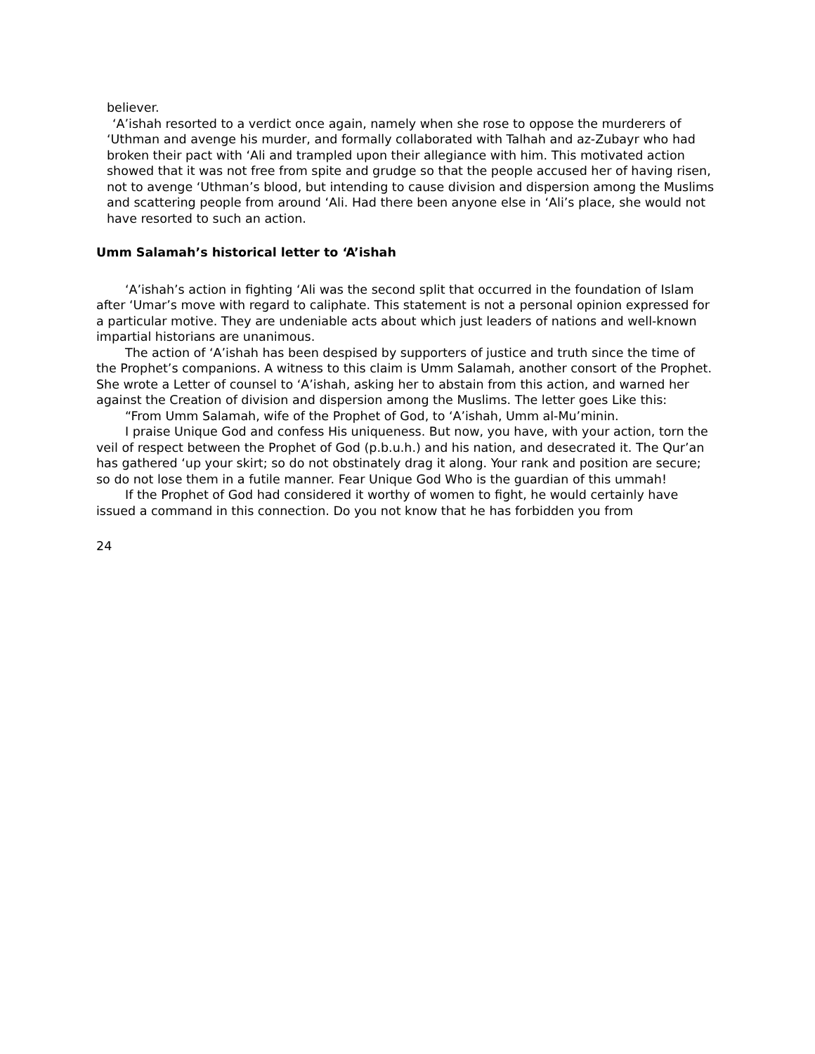believer.
‘A’ishah resorted to a verdict once again, namely when she rose to oppose the murderers of ‘Uthman and avenge his murder, and formally collaborated with Talhah and az-Zubayr who had broken their pact with ‘Ali and trampled upon their allegiance with him. This motivated action showed that it was not free from spite and grudge so that the people accused her of having risen, not to avenge ‘Uthman’s blood, but intending to cause division and dispersion among the Muslims and scattering people from around ‘Ali. Had there been anyone else in ‘Ali’s place, she would not have resorted to such an action.
Umm Salamah’s historical letter to ‘A’ishah
‘A’ishah’s action in fighting ‘Ali was the second split that occurred in the foundation of Islam after ‘Umar’s move with regard to caliphate. This statement is not a personal opinion expressed for a particular motive. They are undeniable acts about which just leaders of nations and well-known impartial historians are unanimous.
The action of ‘A’ishah has been despised by supporters of justice and truth since the time of the Prophet’s companions. A witness to this claim is Umm Salamah, another consort of the Prophet. She wrote a Letter of counsel to ‘A’ishah, asking her to abstain from this action, and warned her against the Creation of division and dispersion among the Muslims. The letter goes Like this:
“From Umm Salamah, wife of the Prophet of God, to ‘A’ishah, Umm al-Mu’minin.
I praise Unique God and confess His uniqueness. But now, you have, with your action, torn the veil of respect between the Prophet of God (p.b.u.h.) and his nation, and desecrated it. The Qur’an has gathered ‘up your skirt; so do not obstinately drag it along. Your rank and position are secure; so do not lose them in a futile manner. Fear Unique God Who is the guardian of this ummah!
If the Prophet of God had considered it worthy of women to fight, he would certainly have issued a command in this connection. Do you not know that he has forbidden you from
24